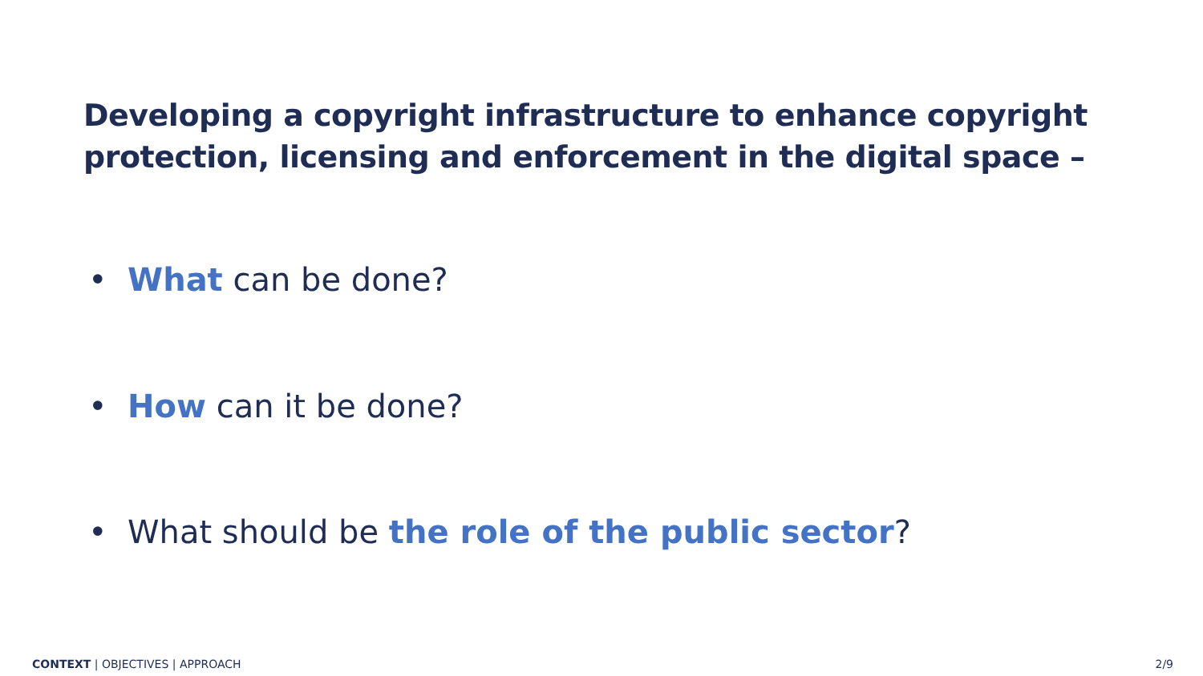Developing a copyright infrastructure to enhance copyright
protection, licensing and enforcement in the digital space –
• What can be done?
• How can it be done?
• What should be the role of the public sector?
CONTEXT | OBJECTIVES | APPROACH
2/9